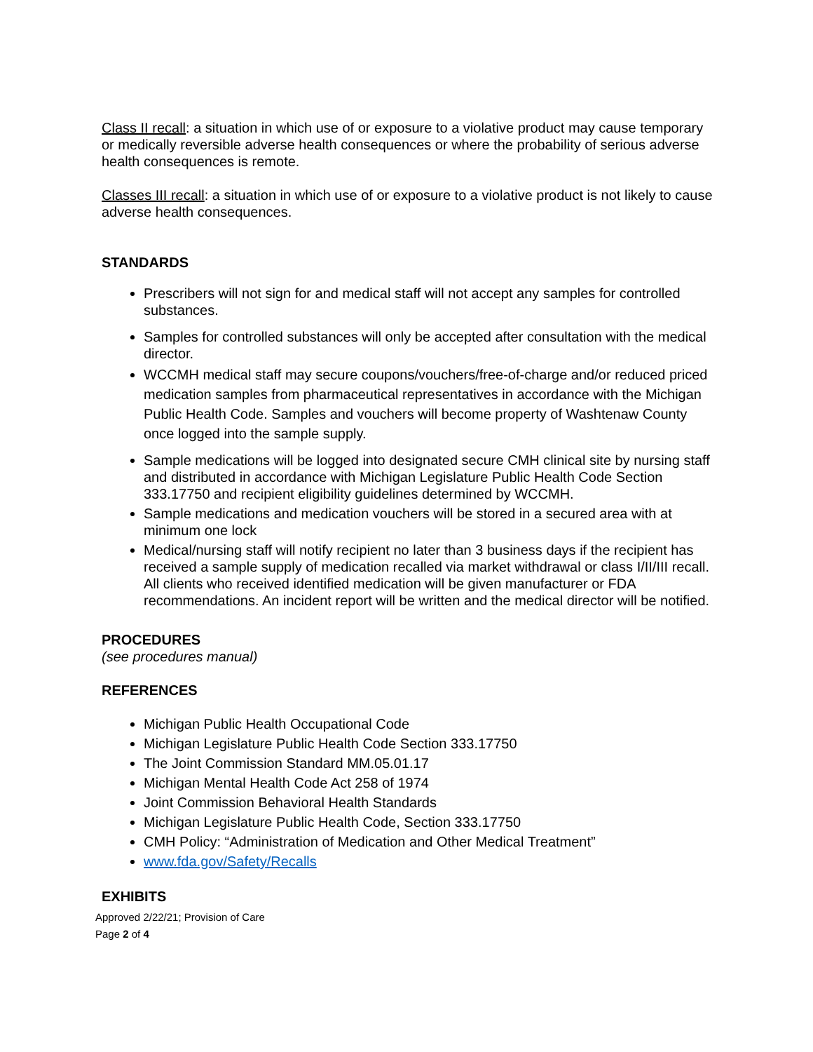Class II recall: a situation in which use of or exposure to a violative product may cause temporary or medically reversible adverse health consequences or where the probability of serious adverse health consequences is remote.
Classes III recall: a situation in which use of or exposure to a violative product is not likely to cause adverse health consequences.
STANDARDS
Prescribers will not sign for and medical staff will not accept any samples for controlled substances.
Samples for controlled substances will only be accepted after consultation with the medical director.
WCCMH medical staff may secure coupons/vouchers/free-of-charge and/or reduced priced medication samples from pharmaceutical representatives in accordance with the Michigan Public Health Code. Samples and vouchers will become property of Washtenaw County once logged into the sample supply.
Sample medications will be logged into designated secure CMH clinical site by nursing staff and distributed in accordance with Michigan Legislature Public Health Code Section 333.17750 and recipient eligibility guidelines determined by WCCMH.
Sample medications and medication vouchers will be stored in a secured area with at minimum one lock
Medical/nursing staff will notify recipient no later than 3 business days if the recipient has received a sample supply of medication recalled via market withdrawal or class I/II/III recall. All clients who received identified medication will be given manufacturer or FDA recommendations. An incident report will be written and the medical director will be notified.
PROCEDURES
(see procedures manual)
REFERENCES
Michigan Public Health Occupational Code
Michigan Legislature Public Health Code Section 333.17750
The Joint Commission Standard MM.05.01.17
Michigan Mental Health Code Act 258 of 1974
Joint Commission Behavioral Health Standards
Michigan Legislature Public Health Code, Section 333.17750
CMH Policy: “Administration of Medication and Other Medical Treatment”
www.fda.gov/Safety/Recalls
EXHIBITS
Approved 2/22/21; Provision of Care
Page 2 of 4